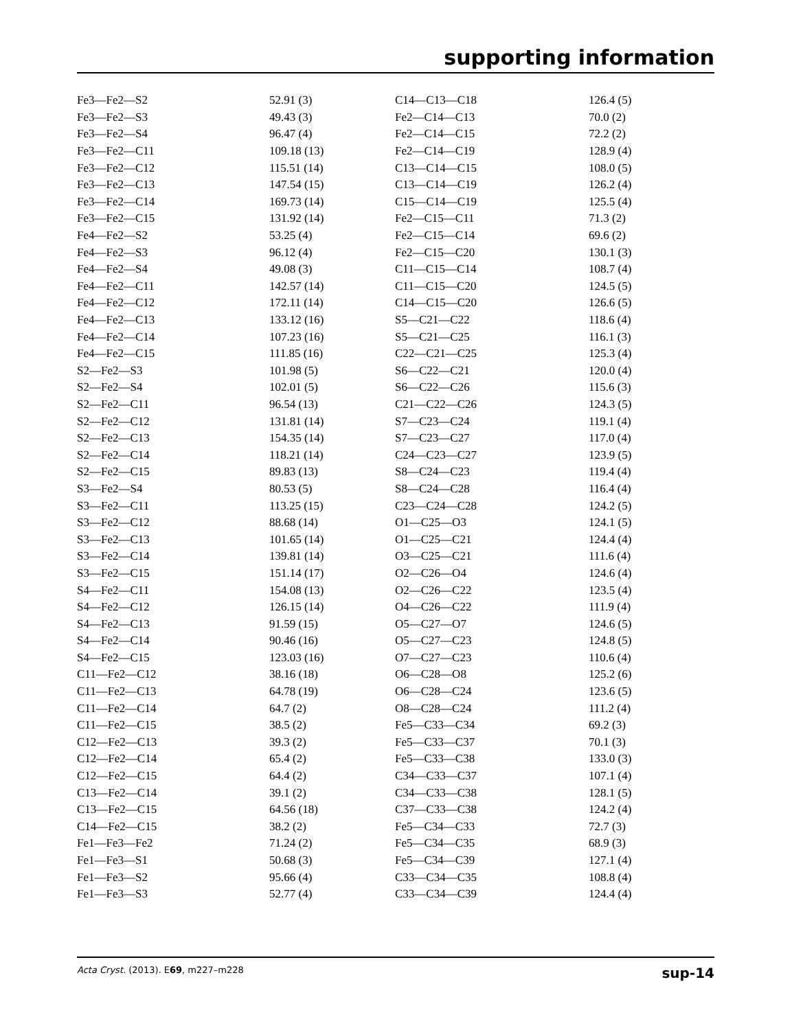supporting information
| Fe3—Fe2—S2 | 52.91 (3) | C14—C13—C18 | 126.4 (5) |
| Fe3—Fe2—S3 | 49.43 (3) | Fe2—C14—C13 | 70.0 (2) |
| Fe3—Fe2—S4 | 96.47 (4) | Fe2—C14—C15 | 72.2 (2) |
| Fe3—Fe2—C11 | 109.18 (13) | Fe2—C14—C19 | 128.9 (4) |
| Fe3—Fe2—C12 | 115.51 (14) | C13—C14—C15 | 108.0 (5) |
| Fe3—Fe2—C13 | 147.54 (15) | C13—C14—C19 | 126.2 (4) |
| Fe3—Fe2—C14 | 169.73 (14) | C15—C14—C19 | 125.5 (4) |
| Fe3—Fe2—C15 | 131.92 (14) | Fe2—C15—C11 | 71.3 (2) |
| Fe4—Fe2—S2 | 53.25 (4) | Fe2—C15—C14 | 69.6 (2) |
| Fe4—Fe2—S3 | 96.12 (4) | Fe2—C15—C20 | 130.1 (3) |
| Fe4—Fe2—S4 | 49.08 (3) | C11—C15—C14 | 108.7 (4) |
| Fe4—Fe2—C11 | 142.57 (14) | C11—C15—C20 | 124.5 (5) |
| Fe4—Fe2—C12 | 172.11 (14) | C14—C15—C20 | 126.6 (5) |
| Fe4—Fe2—C13 | 133.12 (16) | S5—C21—C22 | 118.6 (4) |
| Fe4—Fe2—C14 | 107.23 (16) | S5—C21—C25 | 116.1 (3) |
| Fe4—Fe2—C15 | 111.85 (16) | C22—C21—C25 | 125.3 (4) |
| S2—Fe2—S3 | 101.98 (5) | S6—C22—C21 | 120.0 (4) |
| S2—Fe2—S4 | 102.01 (5) | S6—C22—C26 | 115.6 (3) |
| S2—Fe2—C11 | 96.54 (13) | C21—C22—C26 | 124.3 (5) |
| S2—Fe2—C12 | 131.81 (14) | S7—C23—C24 | 119.1 (4) |
| S2—Fe2—C13 | 154.35 (14) | S7—C23—C27 | 117.0 (4) |
| S2—Fe2—C14 | 118.21 (14) | C24—C23—C27 | 123.9 (5) |
| S2—Fe2—C15 | 89.83 (13) | S8—C24—C23 | 119.4 (4) |
| S3—Fe2—S4 | 80.53 (5) | S8—C24—C28 | 116.4 (4) |
| S3—Fe2—C11 | 113.25 (15) | C23—C24—C28 | 124.2 (5) |
| S3—Fe2—C12 | 88.68 (14) | O1—C25—O3 | 124.1 (5) |
| S3—Fe2—C13 | 101.65 (14) | O1—C25—C21 | 124.4 (4) |
| S3—Fe2—C14 | 139.81 (14) | O3—C25—C21 | 111.6 (4) |
| S3—Fe2—C15 | 151.14 (17) | O2—C26—O4 | 124.6 (4) |
| S4—Fe2—C11 | 154.08 (13) | O2—C26—C22 | 123.5 (4) |
| S4—Fe2—C12 | 126.15 (14) | O4—C26—C22 | 111.9 (4) |
| S4—Fe2—C13 | 91.59 (15) | O5—C27—O7 | 124.6 (5) |
| S4—Fe2—C14 | 90.46 (16) | O5—C27—C23 | 124.8 (5) |
| S4—Fe2—C15 | 123.03 (16) | O7—C27—C23 | 110.6 (4) |
| C11—Fe2—C12 | 38.16 (18) | O6—C28—O8 | 125.2 (6) |
| C11—Fe2—C13 | 64.78 (19) | O6—C28—C24 | 123.6 (5) |
| C11—Fe2—C14 | 64.7 (2) | O8—C28—C24 | 111.2 (4) |
| C11—Fe2—C15 | 38.5 (2) | Fe5—C33—C34 | 69.2 (3) |
| C12—Fe2—C13 | 39.3 (2) | Fe5—C33—C37 | 70.1 (3) |
| C12—Fe2—C14 | 65.4 (2) | Fe5—C33—C38 | 133.0 (3) |
| C12—Fe2—C15 | 64.4 (2) | C34—C33—C37 | 107.1 (4) |
| C13—Fe2—C14 | 39.1 (2) | C34—C33—C38 | 128.1 (5) |
| C13—Fe2—C15 | 64.56 (18) | C37—C33—C38 | 124.2 (4) |
| C14—Fe2—C15 | 38.2 (2) | Fe5—C34—C33 | 72.7 (3) |
| Fe1—Fe3—Fe2 | 71.24 (2) | Fe5—C34—C35 | 68.9 (3) |
| Fe1—Fe3—S1 | 50.68 (3) | Fe5—C34—C39 | 127.1 (4) |
| Fe1—Fe3—S2 | 95.66 (4) | C33—C34—C35 | 108.8 (4) |
| Fe1—Fe3—S3 | 52.77 (4) | C33—C34—C39 | 124.4 (4) |
Acta Cryst. (2013). E69, m227–m228 sup-14